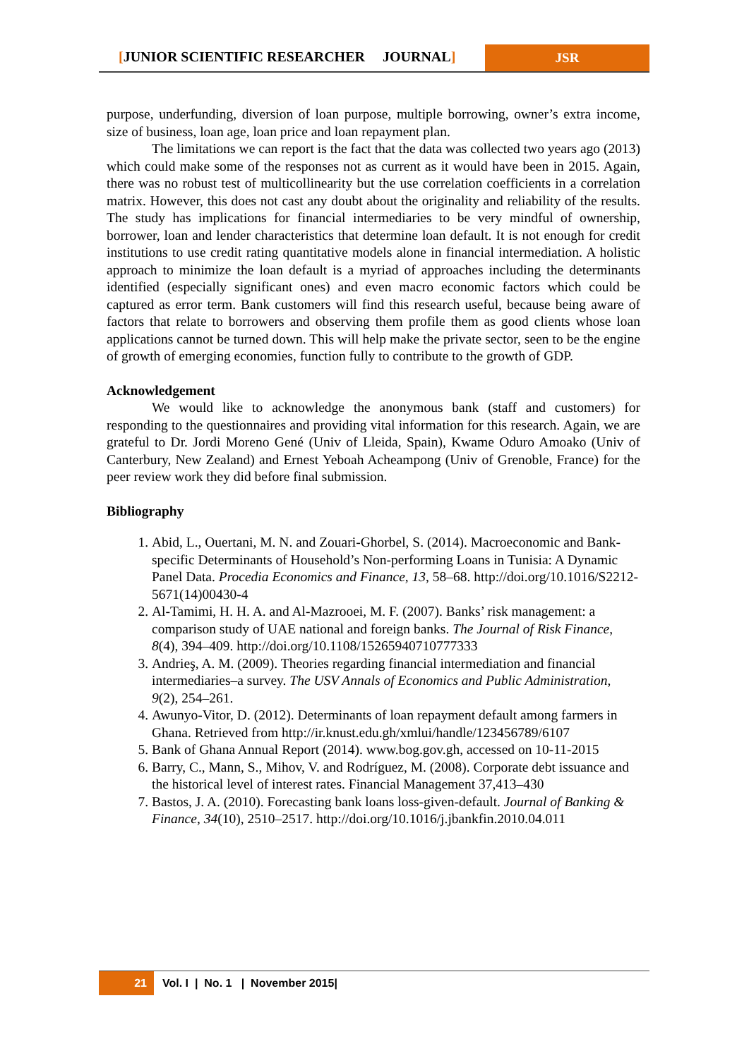[JUNIOR SCIENTIFIC RESEARCHER JOURNAL]
JSR
purpose, underfunding, diversion of loan purpose, multiple borrowing, owner’s extra income, size of business, loan age, loan price and loan repayment plan.
The limitations we can report is the fact that the data was collected two years ago (2013) which could make some of the responses not as current as it would have been in 2015. Again, there was no robust test of multicollinearity but the use correlation coefficients in a correlation matrix. However, this does not cast any doubt about the originality and reliability of the results. The study has implications for financial intermediaries to be very mindful of ownership, borrower, loan and lender characteristics that determine loan default. It is not enough for credit institutions to use credit rating quantitative models alone in financial intermediation. A holistic approach to minimize the loan default is a myriad of approaches including the determinants identified (especially significant ones) and even macro economic factors which could be captured as error term. Bank customers will find this research useful, because being aware of factors that relate to borrowers and observing them profile them as good clients whose loan applications cannot be turned down. This will help make the private sector, seen to be the engine of growth of emerging economies, function fully to contribute to the growth of GDP.
Acknowledgement
We would like to acknowledge the anonymous bank (staff and customers) for responding to the questionnaires and providing vital information for this research. Again, we are grateful to Dr. Jordi Moreno Gené (Univ of Lleida, Spain), Kwame Oduro Amoako (Univ of Canterbury, New Zealand) and Ernest Yeboah Acheampong (Univ of Grenoble, France) for the peer review work they did before final submission.
Bibliography
1. Abid, L., Ouertani, M. N. and Zouari-Ghorbel, S. (2014). Macroeconomic and Bank-specific Determinants of Household’s Non-performing Loans in Tunisia: A Dynamic Panel Data. Procedia Economics and Finance, 13, 58–68. http://doi.org/10.1016/S2212-5671(14)00430-4
2. Al-Tamimi, H. H. A. and Al-Mazrooei, M. F. (2007). Banks’ risk management: a comparison study of UAE national and foreign banks. The Journal of Risk Finance, 8(4), 394–409. http://doi.org/10.1108/15265940710777333
3. Andrieş, A. M. (2009). Theories regarding financial intermediation and financial intermediaries–a survey. The USV Annals of Economics and Public Administration, 9(2), 254–261.
4. Awunyo-Vitor, D. (2012). Determinants of loan repayment default among farmers in Ghana. Retrieved from http://ir.knust.edu.gh/xmlui/handle/123456789/6107
5. Bank of Ghana Annual Report (2014). www.bog.gov.gh, accessed on 10-11-2015
6. Barry, C., Mann, S., Mihov, V. and Rodríguez, M. (2008). Corporate debt issuance and the historical level of interest rates. Financial Management 37,413–430
7. Bastos, J. A. (2010). Forecasting bank loans loss-given-default. Journal of Banking & Finance, 34(10), 2510–2517. http://doi.org/10.1016/j.jbankfin.2010.04.011
21 Vol. I | No. 1 | November 2015|